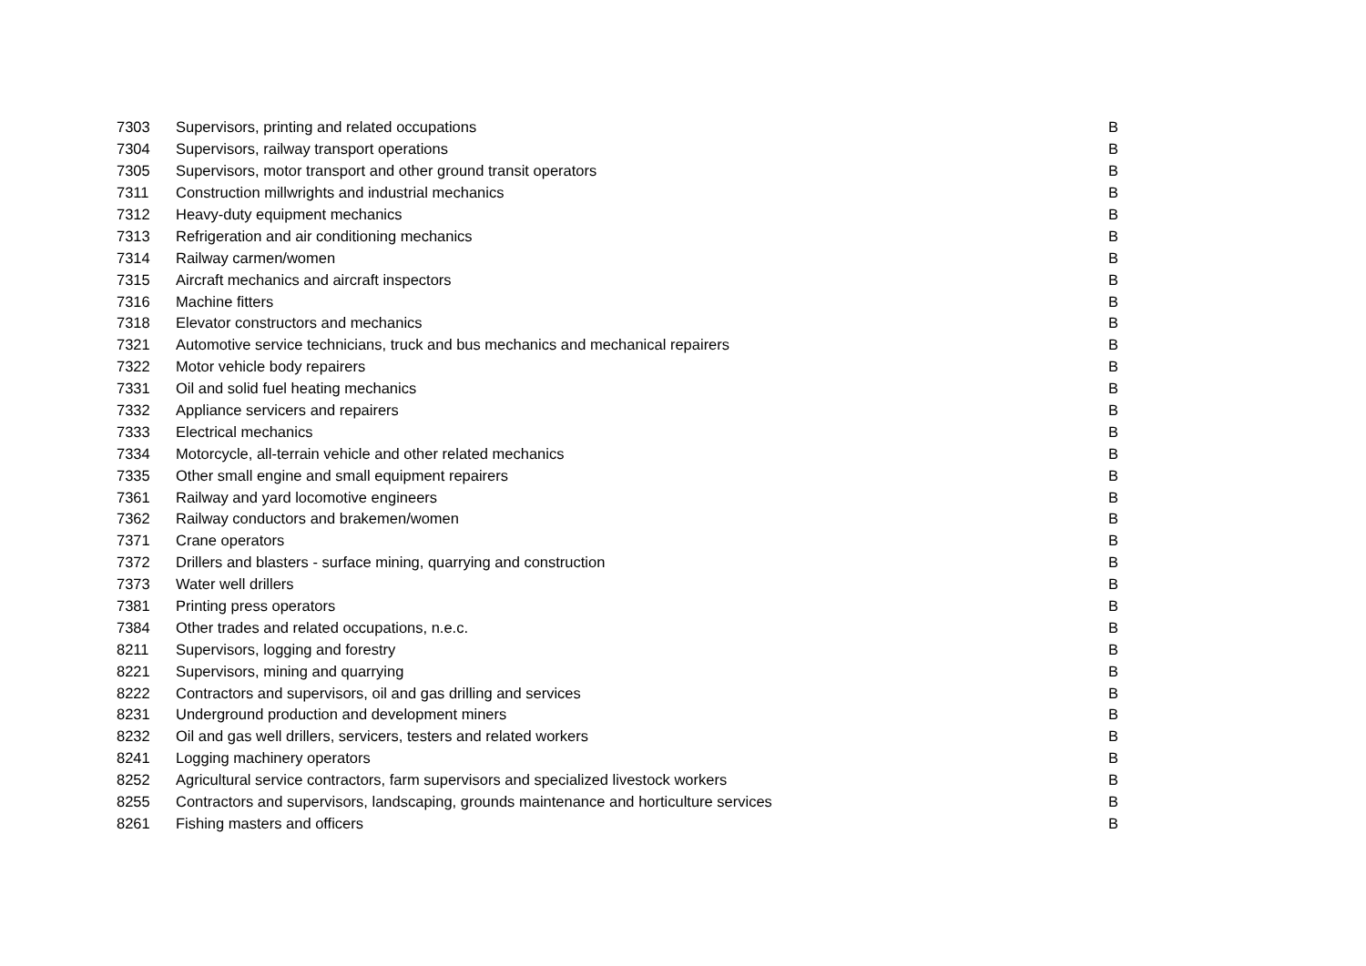| 7303 | Supervisors, printing and related occupations | B |
| 7304 | Supervisors, railway transport operations | B |
| 7305 | Supervisors, motor transport and other ground transit operators | B |
| 7311 | Construction millwrights and industrial mechanics | B |
| 7312 | Heavy-duty equipment mechanics | B |
| 7313 | Refrigeration and air conditioning mechanics | B |
| 7314 | Railway carmen/women | B |
| 7315 | Aircraft mechanics and aircraft inspectors | B |
| 7316 | Machine fitters | B |
| 7318 | Elevator constructors and mechanics | B |
| 7321 | Automotive service technicians, truck and bus mechanics and mechanical repairers | B |
| 7322 | Motor vehicle body repairers | B |
| 7331 | Oil and solid fuel heating mechanics | B |
| 7332 | Appliance servicers and repairers | B |
| 7333 | Electrical mechanics | B |
| 7334 | Motorcycle, all-terrain vehicle and other related mechanics | B |
| 7335 | Other small engine and small equipment repairers | B |
| 7361 | Railway and yard locomotive engineers | B |
| 7362 | Railway conductors and brakemen/women | B |
| 7371 | Crane operators | B |
| 7372 | Drillers and blasters - surface mining, quarrying and construction | B |
| 7373 | Water well drillers | B |
| 7381 | Printing press operators | B |
| 7384 | Other trades and related occupations, n.e.c. | B |
| 8211 | Supervisors, logging and forestry | B |
| 8221 | Supervisors, mining and quarrying | B |
| 8222 | Contractors and supervisors, oil and gas drilling and services | B |
| 8231 | Underground production and development miners | B |
| 8232 | Oil and gas well drillers, servicers, testers and related workers | B |
| 8241 | Logging machinery operators | B |
| 8252 | Agricultural service contractors, farm supervisors and specialized livestock workers | B |
| 8255 | Contractors and supervisors, landscaping, grounds maintenance and horticulture services | B |
| 8261 | Fishing masters and officers | B |